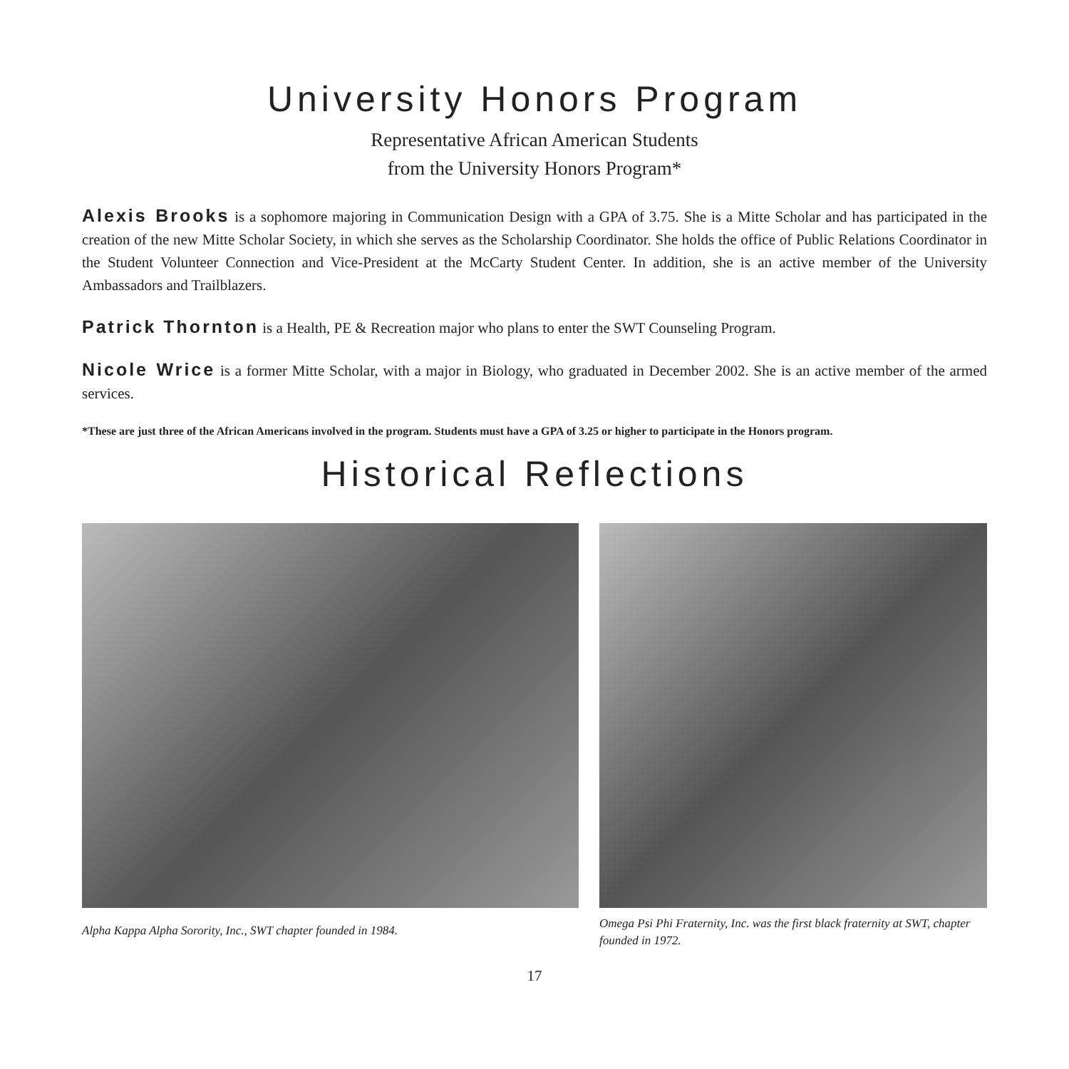University Honors Program
Representative African American Students
from the University Honors Program*
Alexis Brooks is a sophomore majoring in Communication Design with a GPA of 3.75. She is a Mitte Scholar and has participated in the creation of the new Mitte Scholar Society, in which she serves as the Scholarship Coordinator. She holds the office of Public Relations Coordinator in the Student Volunteer Connection and Vice-President at the McCarty Student Center. In addition, she is an active member of the University Ambassadors and Trailblazers.
Patrick Thornton is a Health, PE & Recreation major who plans to enter the SWT Counseling Program.
Nicole Wrice is a former Mitte Scholar, with a major in Biology, who graduated in December 2002. She is an active member of the armed services.
*These are just three of the African Americans involved in the program. Students must have a GPA of 3.25 or higher to participate in the Honors program.
Historical Reflections
Alpha Kappa Alpha Sorority, Inc., SWT chapter founded in 1984.
Omega Psi Phi Fraternity, Inc. was the first black fraternity at SWT, chapter founded in 1972.
17